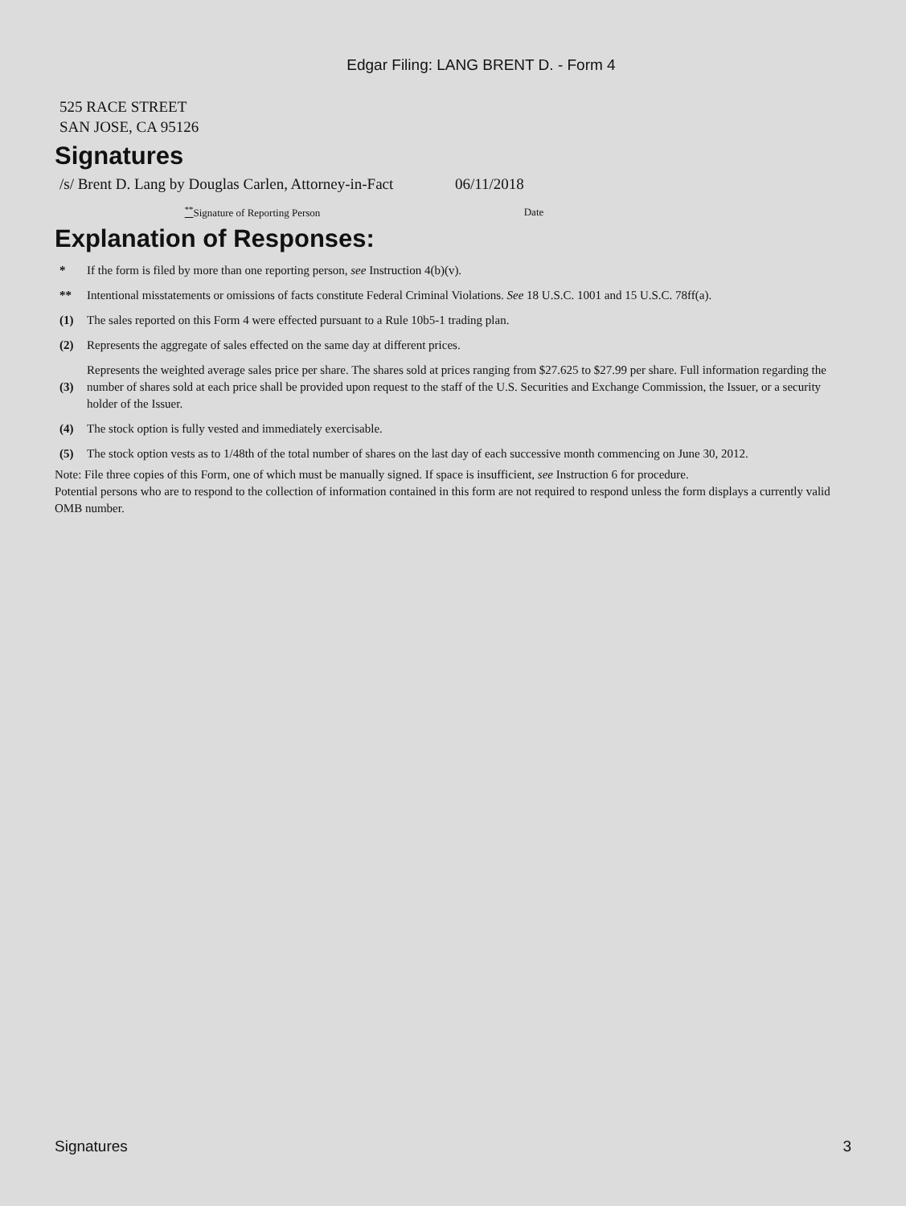Edgar Filing: LANG BRENT D. - Form 4
525 RACE STREET
SAN JOSE, CA 95126
Signatures
| /s/ Brent D. Lang by Douglas Carlen, Attorney-in-Fact | 06/11/2018 |
| <sup>**</sup> Signature of Reporting Person | Date |
Explanation of Responses:
| * | If the form is filed by more than one reporting person, see Instruction 4(b)(v). |
| ** | Intentional misstatements or omissions of facts constitute Federal Criminal Violations. See 18 U.S.C. 1001 and 15 U.S.C. 78ff(a). |
| (1) | The sales reported on this Form 4 were effected pursuant to a Rule 10b5-1 trading plan. |
| (2) | Represents the aggregate of sales effected on the same day at different prices. |
| (3) | Represents the weighted average sales price per share. The shares sold at prices ranging from $27.625 to $27.99 per share. Full information regarding the number of shares sold at each price shall be provided upon request to the staff of the U.S. Securities and Exchange Commission, the Issuer, or a security holder of the Issuer. |
| (4) | The stock option is fully vested and immediately exercisable. |
| (5) | The stock option vests as to 1/48th of the total number of shares on the last day of each successive month commencing on June 30, 2012. |
Note: File three copies of this Form, one of which must be manually signed. If space is insufficient, see Instruction 6 for procedure.
Potential persons who are to respond to the collection of information contained in this form are not required to respond unless the form displays a currently valid OMB number.
Signatures 3